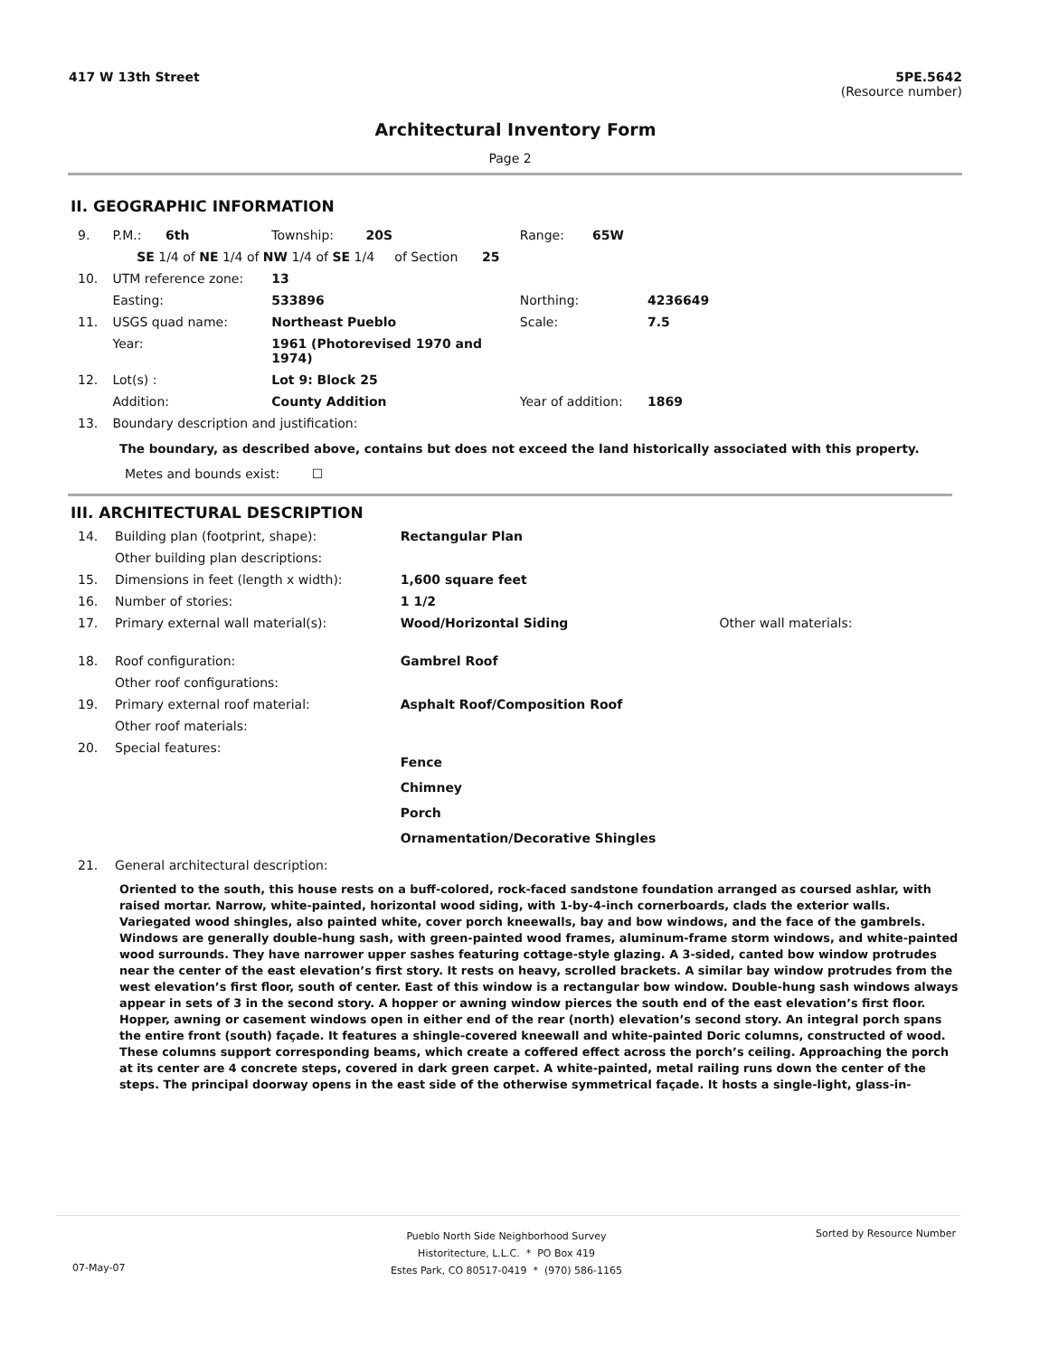417 W 13th Street
5PE.5642
(Resource number)
Architectural Inventory Form
Page 2
II. GEOGRAPHIC INFORMATION
| 9. | P.M.: 6th | Township: 20S | Range: 65W | |
| | SE 1/4 of NE 1/4 of NW 1/4 of SE 1/4 of Section 25 | | | |
| 10. | UTM reference zone: | 13 | | |
| | Easting: | 533896 | Northing: | 4236649 |
| 11. | USGS quad name: | Northeast Pueblo | Scale: | 7.5 |
| | Year: | 1961 (Photorevised 1970 and 1974) | | |
| 12. | Lot(s) : | Lot 9: Block 25 | | |
| | Addition: | County Addition | Year of addition: | 1869 |
| 13. | Boundary description and justification: | | | |
The boundary, as described above, contains but does not exceed the land historically associated with this property.
Metes and bounds exist: ☐
III. ARCHITECTURAL DESCRIPTION
| 14. | Building plan (footprint, shape): | Rectangular Plan | |
| | Other building plan descriptions: | | |
| 15. | Dimensions in feet (length x width): | 1,600 square feet | |
| 16. | Number of stories: | 1 1/2 | |
| 17. | Primary external wall material(s): | Wood/Horizontal Siding | Other wall materials: |
| 18. | Roof configuration: | Gambrel Roof | |
| | Other roof configurations: | | |
| 19. | Primary external roof material: | Asphalt Roof/Composition Roof | |
| | Other roof materials: | | |
| 20. | Special features: | Fence Chimney Porch Ornamentation/Decorative Shingles | |
| 21. | General architectural description: | | |
Oriented to the south, this house rests on a buff-colored, rock-faced sandstone foundation arranged as coursed ashlar, with raised mortar. Narrow, white-painted, horizontal wood siding, with 1-by-4-inch cornerboards, clads the exterior walls. Variegated wood shingles, also painted white, cover porch kneewalls, bay and bow windows, and the face of the gambrels. Windows are generally double-hung sash, with green-painted wood frames, aluminum-frame storm windows, and white-painted wood surrounds. They have narrower upper sashes featuring cottage-style glazing. A 3-sided, canted bow window protrudes near the center of the east elevation’s first story. It rests on heavy, scrolled brackets. A similar bay window protrudes from the west elevation’s first floor, south of center. East of this window is a rectangular bow window. Double-hung sash windows always appear in sets of 3 in the second story. A hopper or awning window pierces the south end of the east elevation’s first floor. Hopper, awning or casement windows open in either end of the rear (north) elevation’s second story. An integral porch spans the entire front (south) façade. It features a shingle-covered kneewall and white-painted Doric columns, constructed of wood. These columns support corresponding beams, which create a coffered effect across the porch’s ceiling. Approaching the porch at its center are 4 concrete steps, covered in dark green carpet. A white-painted, metal railing runs down the center of the steps. The principal doorway opens in the east side of the otherwise symmetrical façade. It hosts a single-light, glass-in-
Pueblo North Side Neighborhood Survey
Historitecture, L.L.C. * PO Box 419
Estes Park, CO 80517-0419 * (970) 586-1165
Sorted by Resource Number
07-May-07